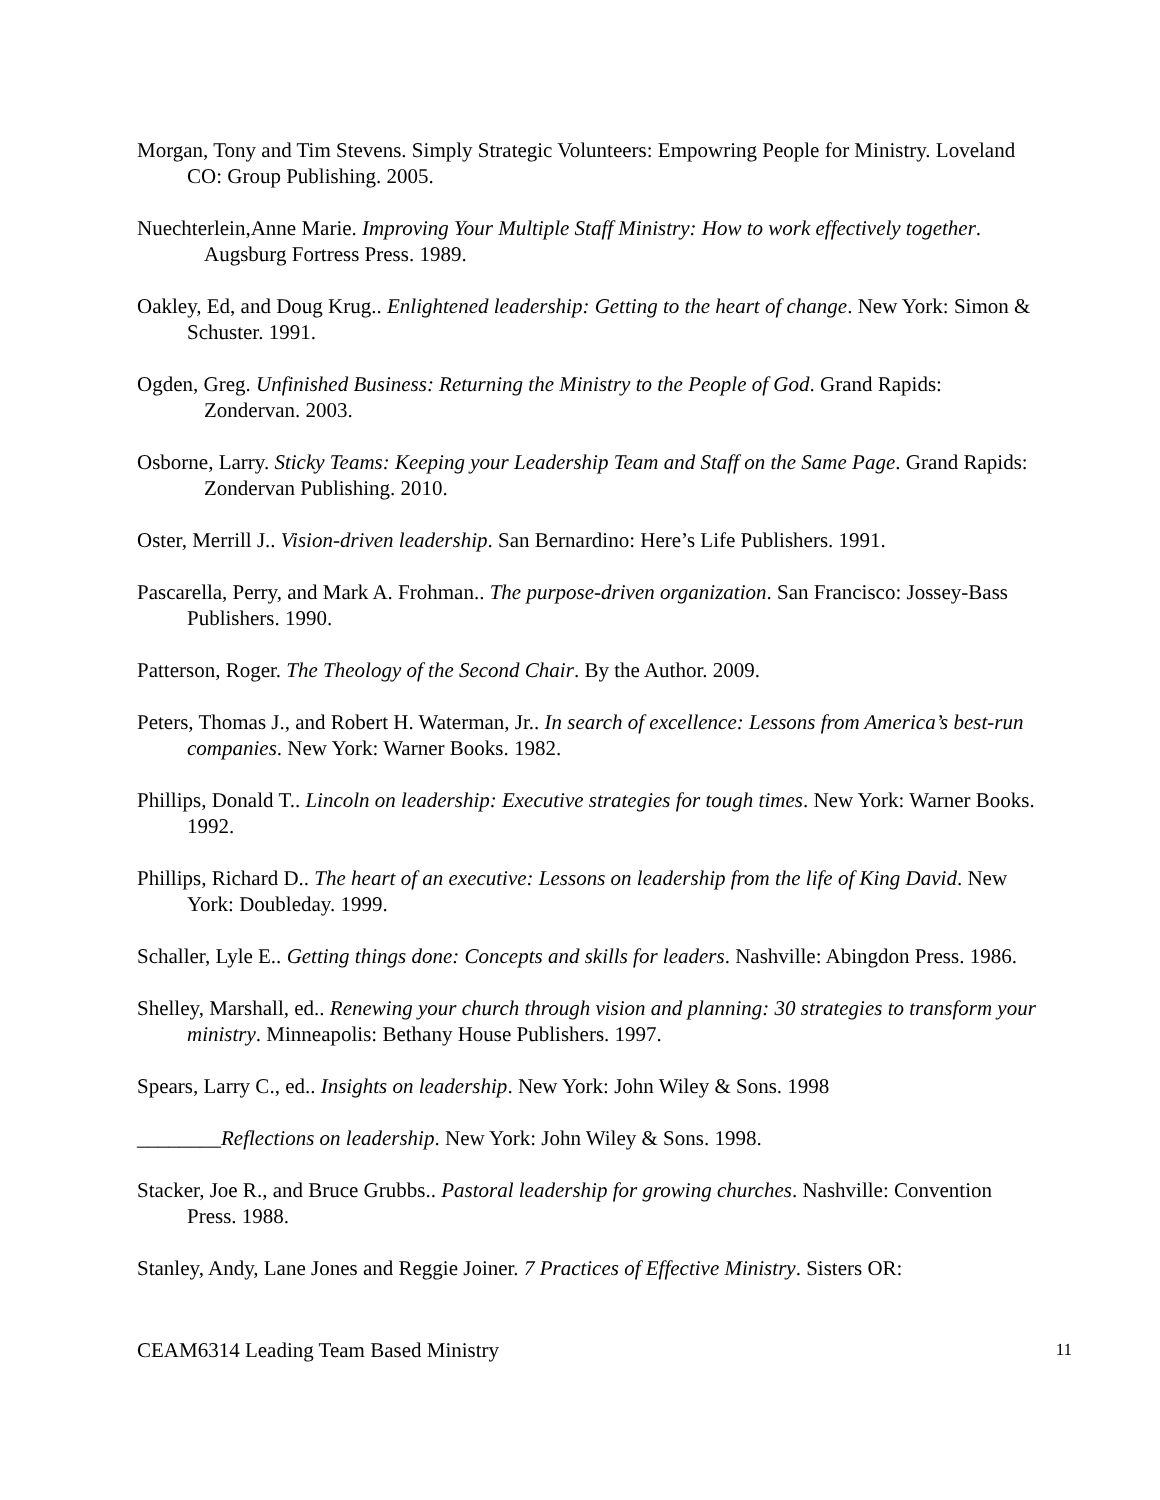Morgan, Tony and Tim Stevens. Simply Strategic Volunteers: Empowring People for Ministry. Loveland CO: Group Publishing. 2005.
Nuechterlein,Anne Marie. Improving Your Multiple Staff Ministry: How to work effectively together. Augsburg Fortress Press. 1989.
Oakley, Ed, and Doug Krug.. Enlightened leadership: Getting to the heart of change. New York: Simon & Schuster. 1991.
Ogden, Greg. Unfinished Business: Returning the Ministry to the People of God. Grand Rapids: Zondervan. 2003.
Osborne, Larry. Sticky Teams: Keeping your Leadership Team and Staff on the Same Page. Grand Rapids: Zondervan Publishing. 2010.
Oster, Merrill J.. Vision-driven leadership. San Bernardino: Here’s Life Publishers. 1991.
Pascarella, Perry, and Mark A. Frohman.. The purpose-driven organization. San Francisco: Jossey-Bass Publishers. 1990.
Patterson, Roger. The Theology of the Second Chair. By the Author. 2009.
Peters, Thomas J., and Robert H. Waterman, Jr.. In search of excellence: Lessons from America’s best-run companies. New York: Warner Books. 1982.
Phillips, Donald T.. Lincoln on leadership: Executive strategies for tough times. New York: Warner Books. 1992.
Phillips, Richard D.. The heart of an executive: Lessons on leadership from the life of King David. New York: Doubleday. 1999.
Schaller, Lyle E.. Getting things done: Concepts and skills for leaders. Nashville: Abingdon Press. 1986.
Shelley, Marshall, ed.. Renewing your church through vision and planning: 30 strategies to transform your ministry. Minneapolis: Bethany House Publishers. 1997.
Spears, Larry C., ed.. Insights on leadership. New York: John Wiley & Sons. 1998
________Reflections on leadership. New York: John Wiley & Sons. 1998.
Stacker, Joe R., and Bruce Grubbs.. Pastoral leadership for growing churches. Nashville: Convention Press. 1988.
Stanley, Andy, Lane Jones and Reggie Joiner. 7 Practices of Effective Ministry. Sisters OR:
CEAM6314 Leading Team Based Ministry 11